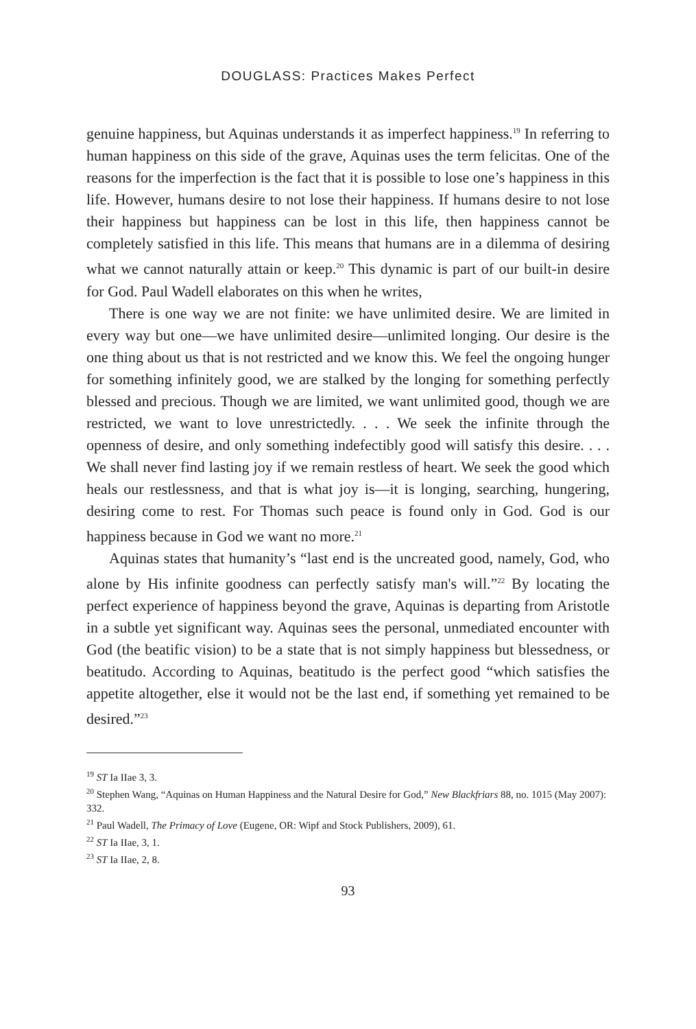DOUGLASS: Practices Makes Perfect
genuine happiness, but Aquinas understands it as imperfect happiness.<sup>19</sup> In referring to human happiness on this side of the grave, Aquinas uses the term felicitas. One of the reasons for the imperfection is the fact that it is possible to lose one’s happiness in this life. However, humans desire to not lose their happiness. If humans desire to not lose their happiness but happiness can be lost in this life, then happiness cannot be completely satisfied in this life. This means that humans are in a dilemma of desiring what we cannot naturally attain or keep.<sup>20</sup> This dynamic is part of our built-in desire for God. Paul Wadell elaborates on this when he writes,
There is one way we are not finite: we have unlimited desire. We are limited in every way but one—we have unlimited desire—unlimited longing. Our desire is the one thing about us that is not restricted and we know this. We feel the ongoing hunger for something infinitely good, we are stalked by the longing for something perfectly blessed and precious. Though we are limited, we want unlimited good, though we are restricted, we want to love unrestrictedly. . . . We seek the infinite through the openness of desire, and only something indefectibly good will satisfy this desire. . . . We shall never find lasting joy if we remain restless of heart. We seek the good which heals our restlessness, and that is what joy is—it is longing, searching, hungering, desiring come to rest. For Thomas such peace is found only in God. God is our happiness because in God we want no more.<sup>21</sup>
Aquinas states that humanity’s “last end is the uncreated good, namely, God, who alone by His infinite goodness can perfectly satisfy man's will.”<sup>22</sup> By locating the perfect experience of happiness beyond the grave, Aquinas is departing from Aristotle in a subtle yet significant way. Aquinas sees the personal, unmediated encounter with God (the beatific vision) to be a state that is not simply happiness but blessedness, or beatitudo. According to Aquinas, beatitudo is the perfect good “which satisfies the appetite altogether, else it would not be the last end, if something yet remained to be desired.”<sup>23</sup>
<sup>19</sup> ST Ia IIae 3, 3.
<sup>20</sup> Stephen Wang, “Aquinas on Human Happiness and the Natural Desire for God,” New Blackfriars 88, no. 1015 (May 2007): 332.
<sup>21</sup> Paul Wadell, The Primacy of Love (Eugene, OR: Wipf and Stock Publishers, 2009), 61.
<sup>22</sup> ST Ia IIae, 3, 1.
<sup>23</sup> ST Ia IIae, 2, 8.
93